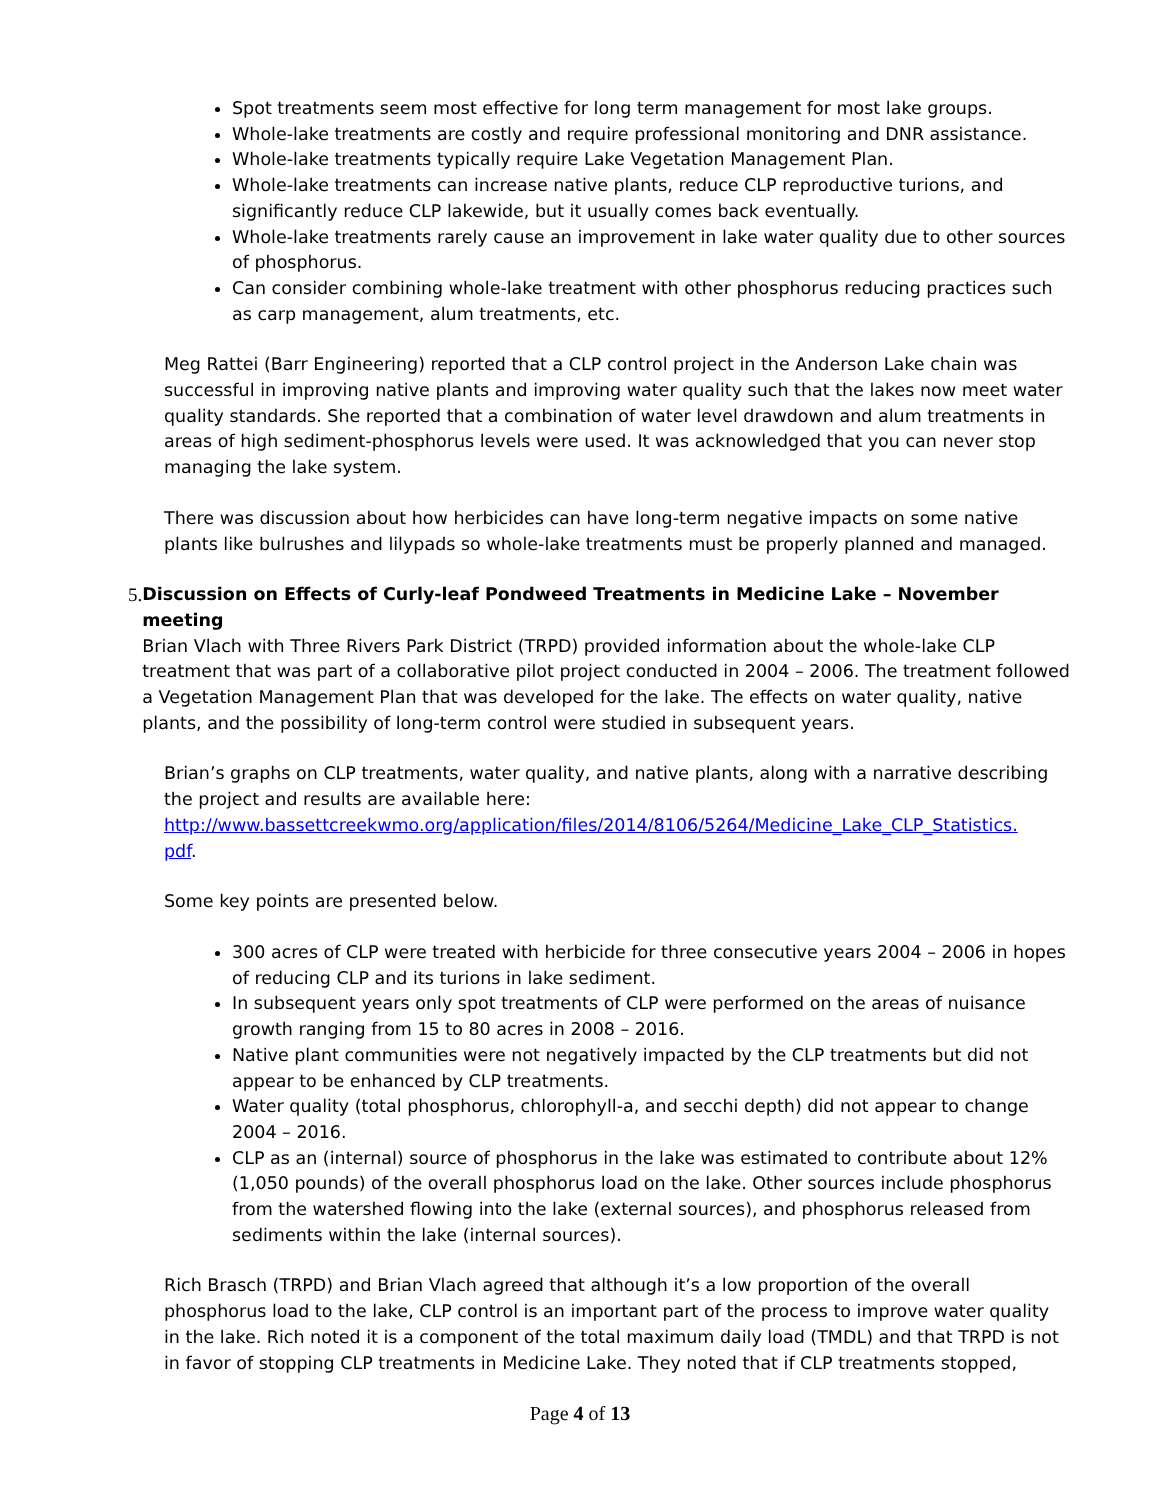Spot treatments seem most effective for long term management for most lake groups.
Whole-lake treatments are costly and require professional monitoring and DNR assistance.
Whole-lake treatments typically require Lake Vegetation Management Plan.
Whole-lake treatments can increase native plants, reduce CLP reproductive turions, and significantly reduce CLP lakewide, but it usually comes back eventually.
Whole-lake treatments rarely cause an improvement in lake water quality due to other sources of phosphorus.
Can consider combining whole-lake treatment with other phosphorus reducing practices such as carp management, alum treatments, etc.
Meg Rattei (Barr Engineering) reported that a CLP control project in the Anderson Lake chain was successful in improving native plants and improving water quality such that the lakes now meet water quality standards. She reported that a combination of water level drawdown and alum treatments in areas of high sediment-phosphorus levels were used. It was acknowledged that you can never stop managing the lake system.
There was discussion about how herbicides can have long-term negative impacts on some native plants like bulrushes and lilypads so whole-lake treatments must be properly planned and managed.
5. Discussion on Effects of Curly-leaf Pondweed Treatments in Medicine Lake – November meeting
Brian Vlach with Three Rivers Park District (TRPD) provided information about the whole-lake CLP treatment that was part of a collaborative pilot project conducted in 2004 – 2006. The treatment followed a Vegetation Management Plan that was developed for the lake. The effects on water quality, native plants, and the possibility of long-term control were studied in subsequent years.
Brian’s graphs on CLP treatments, water quality, and native plants, along with a narrative describing the project and results are available here:
http://www.bassettcreekwmo.org/application/files/2014/8106/5264/Medicine_Lake_CLP_Statistics.
pdf.
Some key points are presented below.
300 acres of CLP were treated with herbicide for three consecutive years 2004 – 2006 in hopes of reducing CLP and its turions in lake sediment.
In subsequent years only spot treatments of CLP were performed on the areas of nuisance growth ranging from 15 to 80 acres in 2008 – 2016.
Native plant communities were not negatively impacted by the CLP treatments but did not appear to be enhanced by CLP treatments.
Water quality (total phosphorus, chlorophyll-a, and secchi depth) did not appear to change 2004 – 2016.
CLP as an (internal) source of phosphorus in the lake was estimated to contribute about 12% (1,050 pounds) of the overall phosphorus load on the lake. Other sources include phosphorus from the watershed flowing into the lake (external sources), and phosphorus released from sediments within the lake (internal sources).
Rich Brasch (TRPD) and Brian Vlach agreed that although it’s a low proportion of the overall phosphorus load to the lake, CLP control is an important part of the process to improve water quality in the lake. Rich noted it is a component of the total maximum daily load (TMDL) and that TRPD is not in favor of stopping CLP treatments in Medicine Lake. They noted that if CLP treatments stopped,
Page 4 of 13